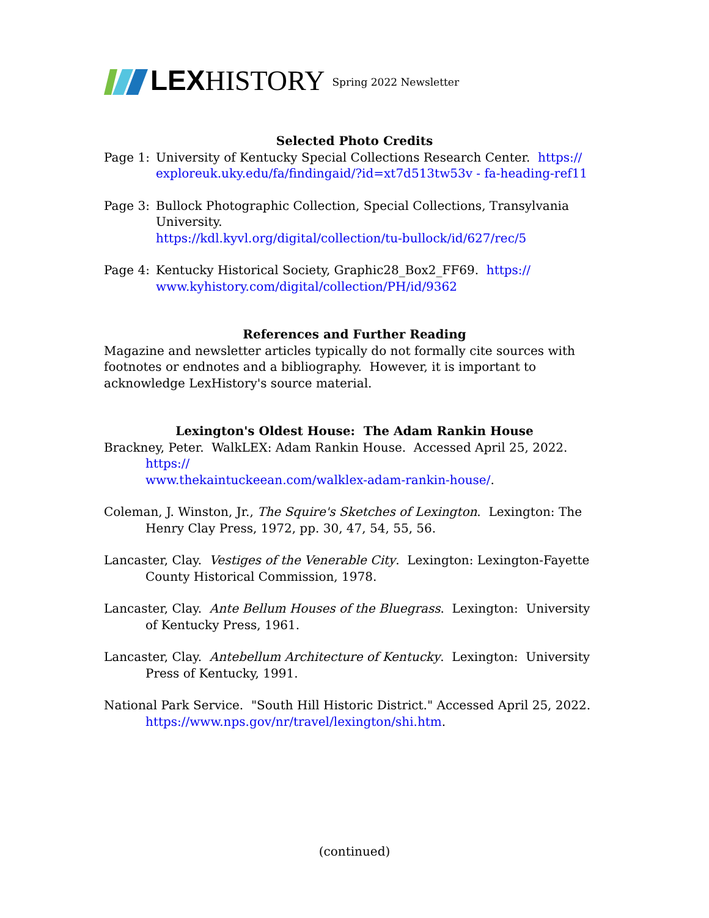LEXHISTORY Spring 2022 Newsletter
Selected Photo Credits
Page 1: University of Kentucky Special Collections Research Center. https://
exploreuk.uky.edu/fa/findingaid/?id=xt7d513tw53v - fa-heading-ref11
Page 3: Bullock Photographic Collection, Special Collections, Transylvania University.
https://kdl.kyvl.org/digital/collection/tu-bullock/id/627/rec/5
Page 4: Kentucky Historical Society, Graphic28_Box2_FF69. https://
www.kyhistory.com/digital/collection/PH/id/9362
References and Further Reading
Magazine and newsletter articles typically do not formally cite sources with footnotes or endnotes and a bibliography. However, it is important to acknowledge LexHistory's source material.
Lexington's Oldest House: The Adam Rankin House
Brackney, Peter. WalkLEX: Adam Rankin House. Accessed April 25, 2022. https://
www.thekaintuckeean.com/walklex-adam-rankin-house/.
Coleman, J. Winston, Jr., The Squire's Sketches of Lexington. Lexington: The Henry Clay Press, 1972, pp. 30, 47, 54, 55, 56.
Lancaster, Clay. Vestiges of the Venerable City. Lexington: Lexington-Fayette County Historical Commission, 1978.
Lancaster, Clay. Ante Bellum Houses of the Bluegrass. Lexington: University of Kentucky Press, 1961.
Lancaster, Clay. Antebellum Architecture of Kentucky. Lexington: University Press of Kentucky, 1991.
National Park Service. "South Hill Historic District." Accessed April 25, 2022.
https://www.nps.gov/nr/travel/lexington/shi.htm.
(continued)